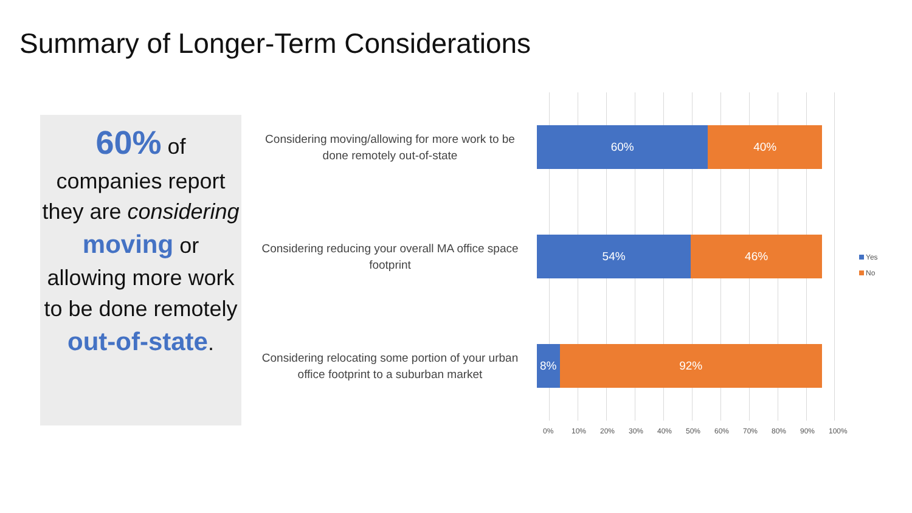Summary of Longer-Term Considerations
60% of
companies report they are considering moving or allowing more work to be done remotely out-of-state.
Considering moving/allowing for more work to be done remotely out-of-state
60% 40%
Considering reducing your overall MA office space footprint
54% 46%
Considering relocating some portion of your urban office footprint to a suburban market
8% 92%
0% 10% 20% 30% 40% 50% 60% 70% 80% 90% 100%
Yes
No